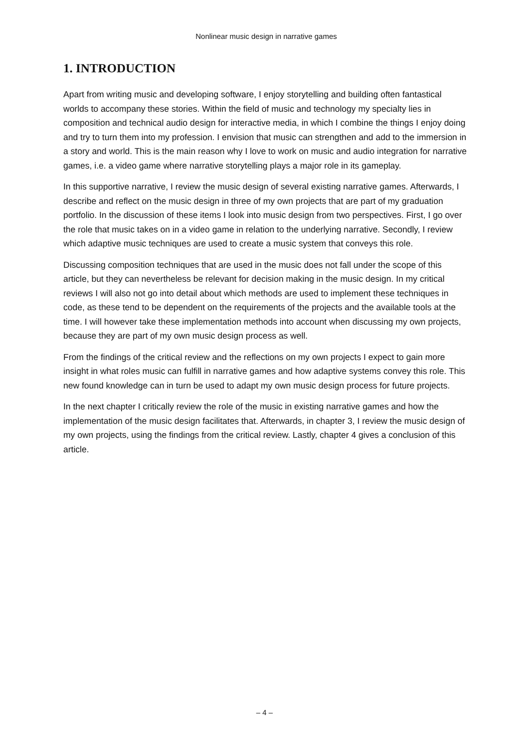Nonlinear music design in narrative games
1. INTRODUCTION
Apart from writing music and developing software, I enjoy storytelling and building often fantastical worlds to accompany these stories. Within the field of music and technology my specialty lies in composition and technical audio design for interactive media, in which I combine the things I enjoy doing and try to turn them into my profession. I envision that music can strengthen and add to the immersion in a story and world. This is the main reason why I love to work on music and audio integration for narrative games, i.e. a video game where narrative storytelling plays a major role in its gameplay.
In this supportive narrative, I review the music design of several existing narrative games. Afterwards, I describe and reflect on the music design in three of my own projects that are part of my graduation portfolio. In the discussion of these items I look into music design from two perspectives. First, I go over the role that music takes on in a video game in relation to the underlying narrative. Secondly, I review which adaptive music techniques are used to create a music system that conveys this role.
Discussing composition techniques that are used in the music does not fall under the scope of this article, but they can nevertheless be relevant for decision making in the music design. In my critical reviews I will also not go into detail about which methods are used to implement these techniques in code, as these tend to be dependent on the requirements of the projects and the available tools at the time. I will however take these implementation methods into account when discussing my own projects, because they are part of my own music design process as well.
From the findings of the critical review and the reflections on my own projects I expect to gain more insight in what roles music can fulfill in narrative games and how adaptive systems convey this role. This new found knowledge can in turn be used to adapt my own music design process for future projects.
In the next chapter I critically review the role of the music in existing narrative games and how the implementation of the music design facilitates that. Afterwards, in chapter 3, I review the music design of my own projects, using the findings from the critical review. Lastly, chapter 4 gives a conclusion of this article.
– 4 –